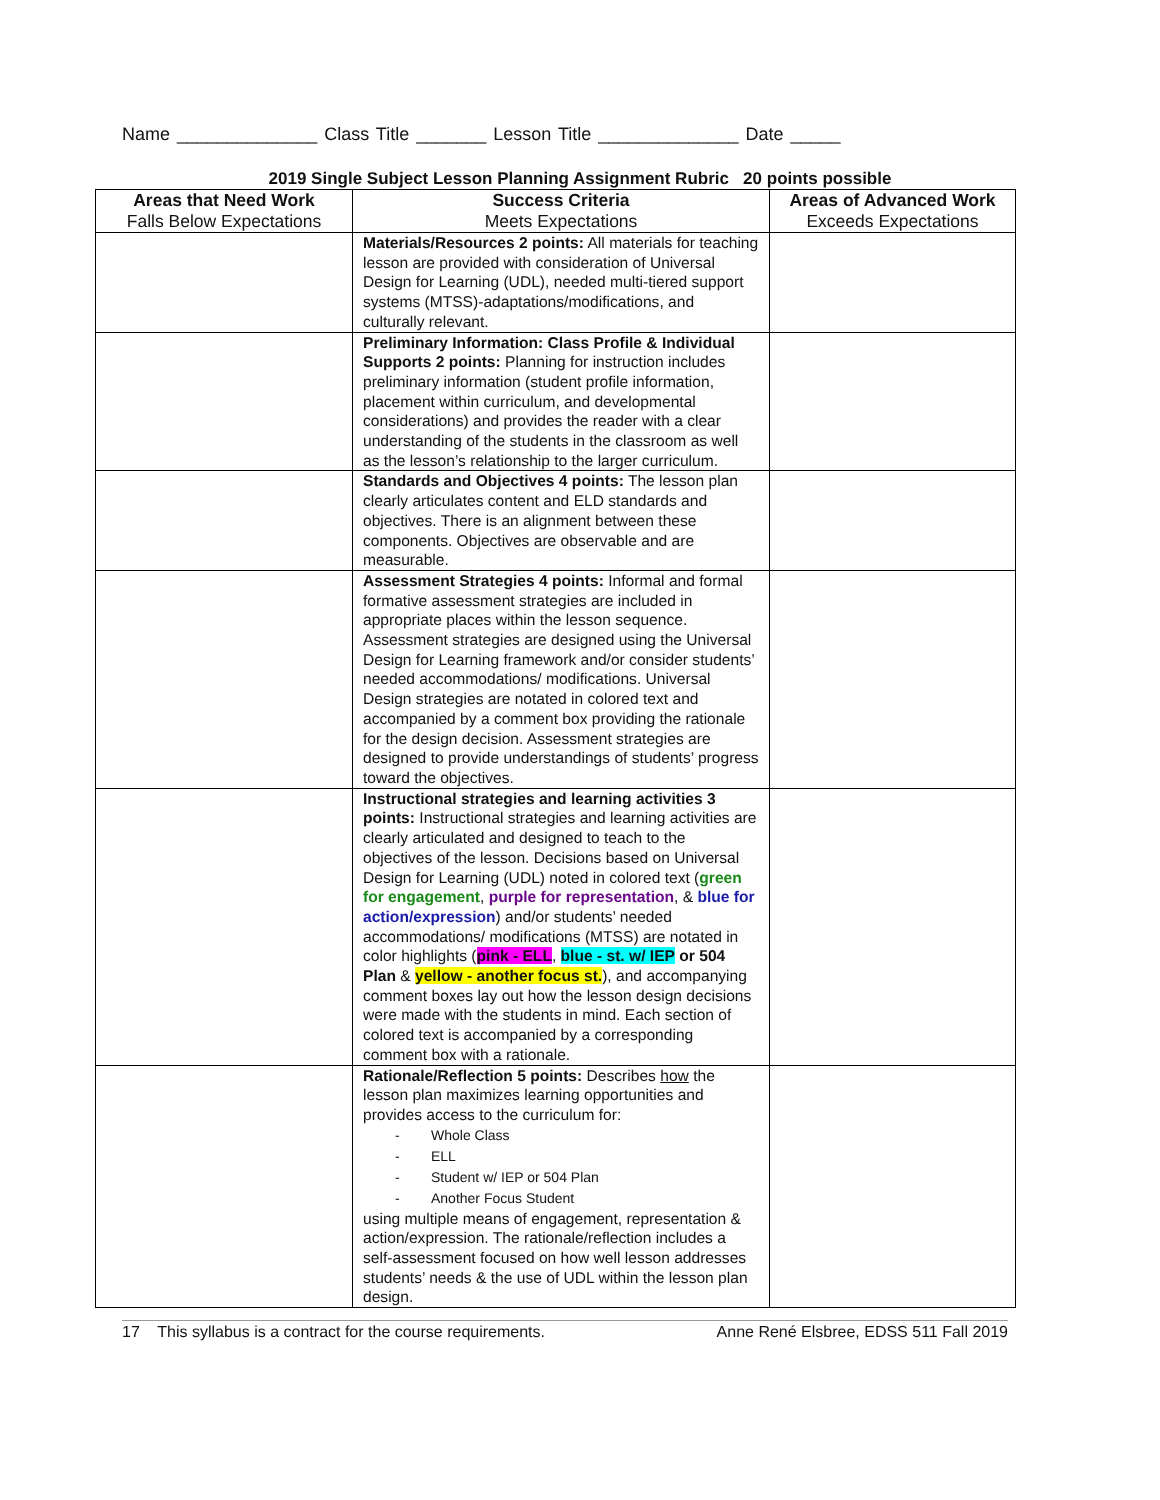Name ______________ Class Title _______ Lesson Title ______________ Date _____
2019 Single Subject Lesson Planning Assignment Rubric 20 points possible
| Areas that Need Work Falls Below Expectations | Success Criteria Meets Expectations | Areas of Advanced Work Exceeds Expectations |
| --- | --- | --- |
| | Materials/Resources 2 points: All materials for teaching lesson are provided with consideration of Universal Design for Learning (UDL), needed multi-tiered support systems (MTSS)-adaptations/modifications, and culturally relevant. | |
| | Preliminary Information: Class Profile & Individual Supports 2 points: Planning for instruction includes preliminary information (student profile information, placement within curriculum, and developmental considerations) and provides the reader with a clear understanding of the students in the classroom as well as the lesson’s relationship to the larger curriculum. | |
| | Standards and Objectives 4 points: The lesson plan clearly articulates content and ELD standards and objectives. There is an alignment between these components. Objectives are observable and are measurable. | |
| | Assessment Strategies 4 points: Informal and formal formative assessment strategies are included in appropriate places within the lesson sequence. Assessment strategies are designed using the Universal Design for Learning framework and/or consider students’ needed accommodations/ modifications. Universal Design strategies are notated in colored text and accompanied by a comment box providing the rationale for the design decision. Assessment strategies are designed to provide understandings of students’ progress toward the objectives. | |
| | Instructional strategies and learning activities 3 points: Instructional strategies and learning activities are clearly articulated and designed to teach to the objectives of the lesson. Decisions based on Universal Design for Learning (UDL) noted in colored text ( green for engagement , purple for representation , & blue for action/expression ) and/or students’ needed accommodations/ modifications (MTSS) are notated in color highlights ( pink - ELL , blue - st. w/ IEP or 504 Plan & yellow - another focus st. ), and accompanying comment boxes lay out how the lesson design decisions were made with the students in mind. Each section of colored text is accompanied by a corresponding comment box with a rationale. | |
| | Rationale/Reflection 5 points: Describes how the lesson plan maximizes learning opportunities and provides access to the curriculum for: - Whole Class - ELL - Student w/ IEP or 504 Plan - Another Focus Student using multiple means of engagement, representation & action/expression. The rationale/reflection includes a self-assessment focused on how well lesson addresses students’ needs & the use of UDL within the lesson plan design. | |
17 This syllabus is a contract for the course requirements. Anne René Elsbree, EDSS 511 Fall 2019